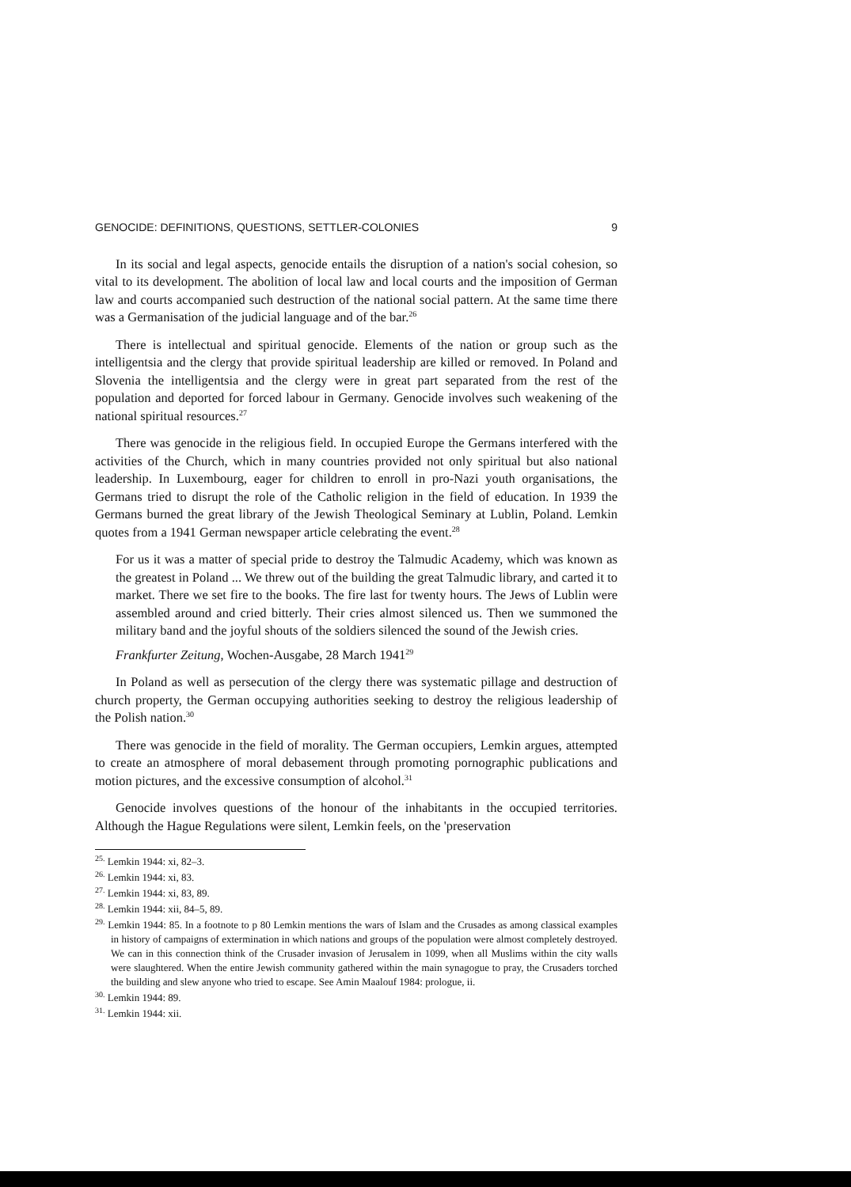GENOCIDE: DEFINITIONS, QUESTIONS, SETTLER-COLONIES 9
In its social and legal aspects, genocide entails the disruption of a nation's social cohesion, so vital to its development. The abolition of local law and local courts and the imposition of German law and courts accompanied such destruction of the national social pattern. At the same time there was a Germanisation of the judicial language and of the bar.<sup>26</sup>
There is intellectual and spiritual genocide. Elements of the nation or group such as the intelligentsia and the clergy that provide spiritual leadership are killed or removed. In Poland and Slovenia the intelligentsia and the clergy were in great part separated from the rest of the population and deported for forced labour in Germany. Genocide involves such weakening of the national spiritual resources.<sup>27</sup>
There was genocide in the religious field. In occupied Europe the Germans interfered with the activities of the Church, which in many countries provided not only spiritual but also national leadership. In Luxembourg, eager for children to enroll in pro-Nazi youth organisations, the Germans tried to disrupt the role of the Catholic religion in the field of education. In 1939 the Germans burned the great library of the Jewish Theological Seminary at Lublin, Poland. Lemkin quotes from a 1941 German newspaper article celebrating the event.<sup>28</sup>
For us it was a matter of special pride to destroy the Talmudic Academy, which was known as the greatest in Poland ... We threw out of the building the great Talmudic library, and carted it to market. There we set fire to the books. The fire last for twenty hours. The Jews of Lublin were assembled around and cried bitterly. Their cries almost silenced us. Then we summoned the military band and the joyful shouts of the soldiers silenced the sound of the Jewish cries.
Frankfurter Zeitung, Wochen-Ausgabe, 28 March 1941<sup>29</sup>
In Poland as well as persecution of the clergy there was systematic pillage and destruction of church property, the German occupying authorities seeking to destroy the religious leadership of the Polish nation.<sup>30</sup>
There was genocide in the field of morality. The German occupiers, Lemkin argues, attempted to create an atmosphere of moral debasement through promoting pornographic publications and motion pictures, and the excessive consumption of alcohol.<sup>31</sup>
Genocide involves questions of the honour of the inhabitants in the occupied territories. Although the Hague Regulations were silent, Lemkin feels, on the 'preservation
<sup>25.</sup> Lemkin 1944: xi, 82–3.
<sup>26.</sup> Lemkin 1944: xi, 83.
<sup>27.</sup> Lemkin 1944: xi, 83, 89.
<sup>28.</sup> Lemkin 1944: xii, 84–5, 89.
<sup>29.</sup> Lemkin 1944: 85. In a footnote to p 80 Lemkin mentions the wars of Islam and the Crusades as among classical examples in history of campaigns of extermination in which nations and groups of the population were almost completely destroyed. We can in this connection think of the Crusader invasion of Jerusalem in 1099, when all Muslims within the city walls were slaughtered. When the entire Jewish community gathered within the main synagogue to pray, the Crusaders torched the building and slew anyone who tried to escape. See Amin Maalouf 1984: prologue, ii.
<sup>30.</sup> Lemkin 1944: 89.
<sup>31.</sup> Lemkin 1944: xii.